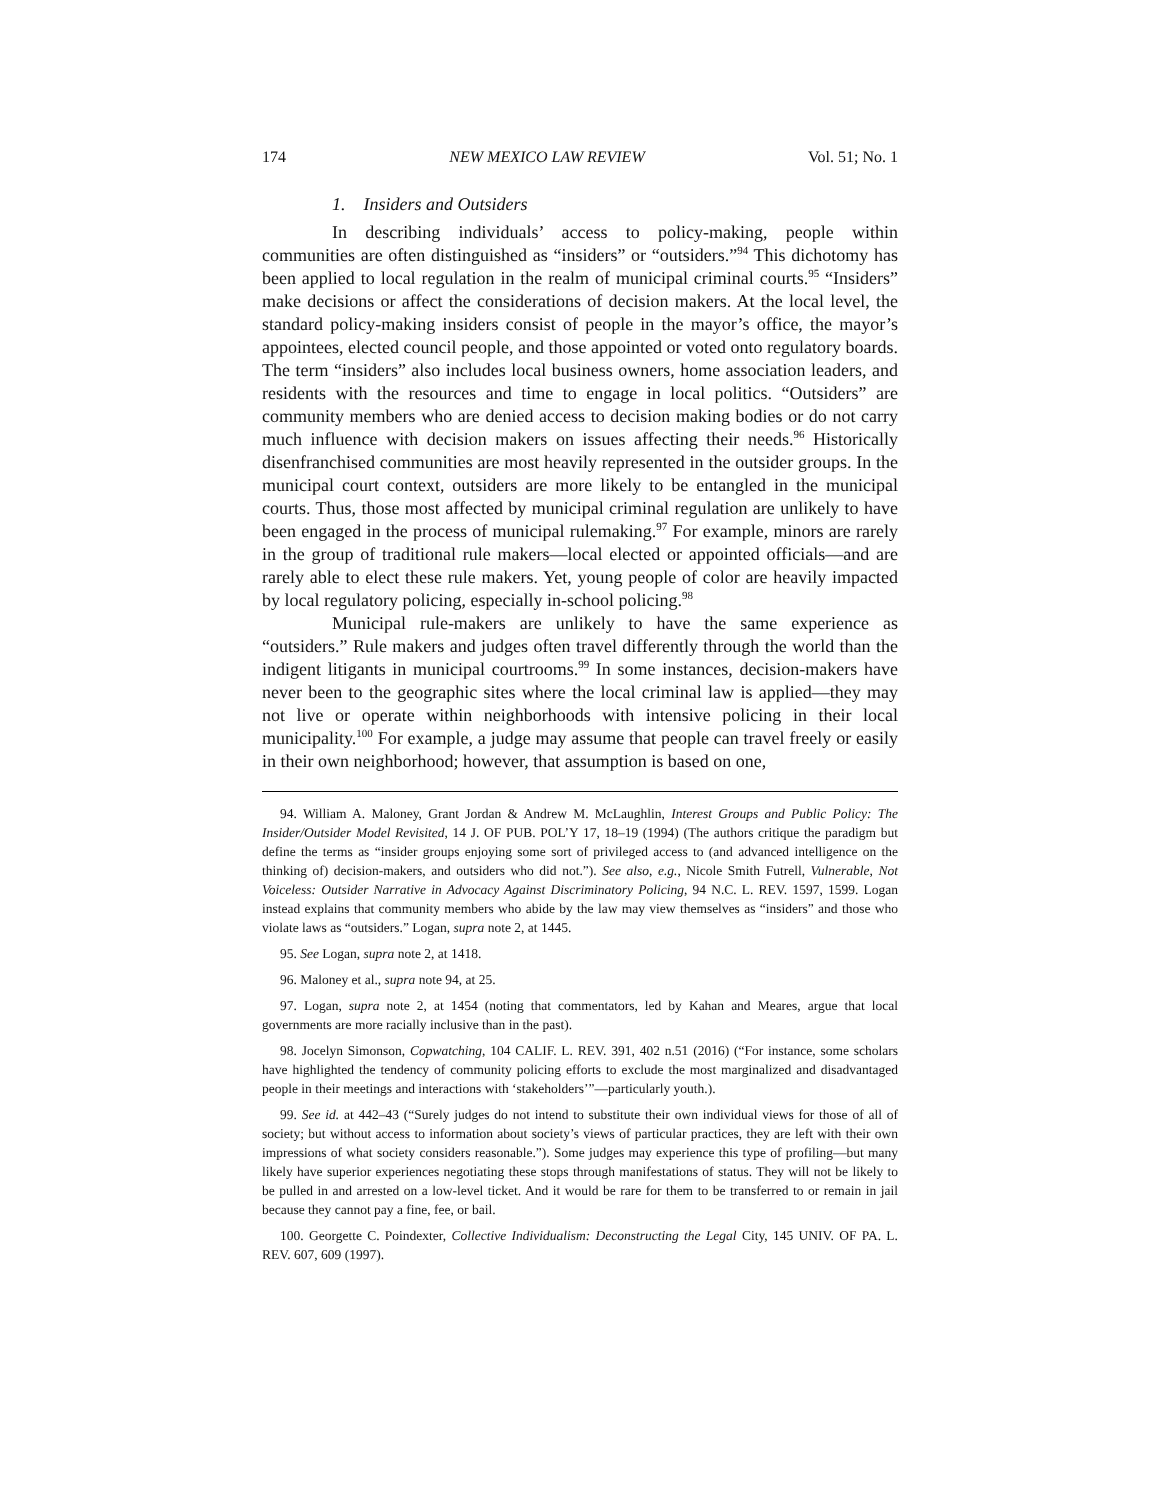174 NEW MEXICO LAW REVIEW Vol. 51; No. 1
1. Insiders and Outsiders
In describing individuals’ access to policy-making, people within communities are often distinguished as “insiders” or “outsiders.”<sup>94</sup> This dichotomy has been applied to local regulation in the realm of municipal criminal courts.<sup>95</sup> “Insiders” make decisions or affect the considerations of decision makers. At the local level, the standard policy-making insiders consist of people in the mayor’s office, the mayor’s appointees, elected council people, and those appointed or voted onto regulatory boards. The term “insiders” also includes local business owners, home association leaders, and residents with the resources and time to engage in local politics. “Outsiders” are community members who are denied access to decision making bodies or do not carry much influence with decision makers on issues affecting their needs.<sup>96</sup> Historically disenfranchised communities are most heavily represented in the outsider groups. In the municipal court context, outsiders are more likely to be entangled in the municipal courts. Thus, those most affected by municipal criminal regulation are unlikely to have been engaged in the process of municipal rulemaking.<sup>97</sup> For example, minors are rarely in the group of traditional rule makers—local elected or appointed officials—and are rarely able to elect these rule makers. Yet, young people of color are heavily impacted by local regulatory policing, especially in-school policing.<sup>98</sup>
Municipal rule-makers are unlikely to have the same experience as “outsiders.” Rule makers and judges often travel differently through the world than the indigent litigants in municipal courtrooms.<sup>99</sup> In some instances, decision-makers have never been to the geographic sites where the local criminal law is applied—they may not live or operate within neighborhoods with intensive policing in their local municipality.<sup>100</sup> For example, a judge may assume that people can travel freely or easily in their own neighborhood; however, that assumption is based on one,
94. William A. Maloney, Grant Jordan & Andrew M. McLaughlin, Interest Groups and Public Policy: The Insider/Outsider Model Revisited, 14 J. OF PUB. POL’Y 17, 18–19 (1994) (The authors critique the paradigm but define the terms as “insider groups enjoying some sort of privileged access to (and advanced intelligence on the thinking of) decision-makers, and outsiders who did not.”). See also, e.g., Nicole Smith Futrell, Vulnerable, Not Voiceless: Outsider Narrative in Advocacy Against Discriminatory Policing, 94 N.C. L. REV. 1597, 1599. Logan instead explains that community members who abide by the law may view themselves as “insiders” and those who violate laws as “outsiders.” Logan, supra note 2, at 1445.
95. See Logan, supra note 2, at 1418.
96. Maloney et al., supra note 94, at 25.
97. Logan, supra note 2, at 1454 (noting that commentators, led by Kahan and Meares, argue that local governments are more racially inclusive than in the past).
98. Jocelyn Simonson, Copwatching, 104 CALIF. L. REV. 391, 402 n.51 (2016) (“For instance, some scholars have highlighted the tendency of community policing efforts to exclude the most marginalized and disadvantaged people in their meetings and interactions with ‘stakeholders’”—particularly youth.).
99. See id. at 442–43 (“Surely judges do not intend to substitute their own individual views for those of all of society; but without access to information about society’s views of particular practices, they are left with their own impressions of what society considers reasonable.”). Some judges may experience this type of profiling—but many likely have superior experiences negotiating these stops through manifestations of status. They will not be likely to be pulled in and arrested on a low-level ticket. And it would be rare for them to be transferred to or remain in jail because they cannot pay a fine, fee, or bail.
100. Georgette C. Poindexter, Collective Individualism: Deconstructing the Legal City, 145 UNIV. OF PA. L. REV. 607, 609 (1997).